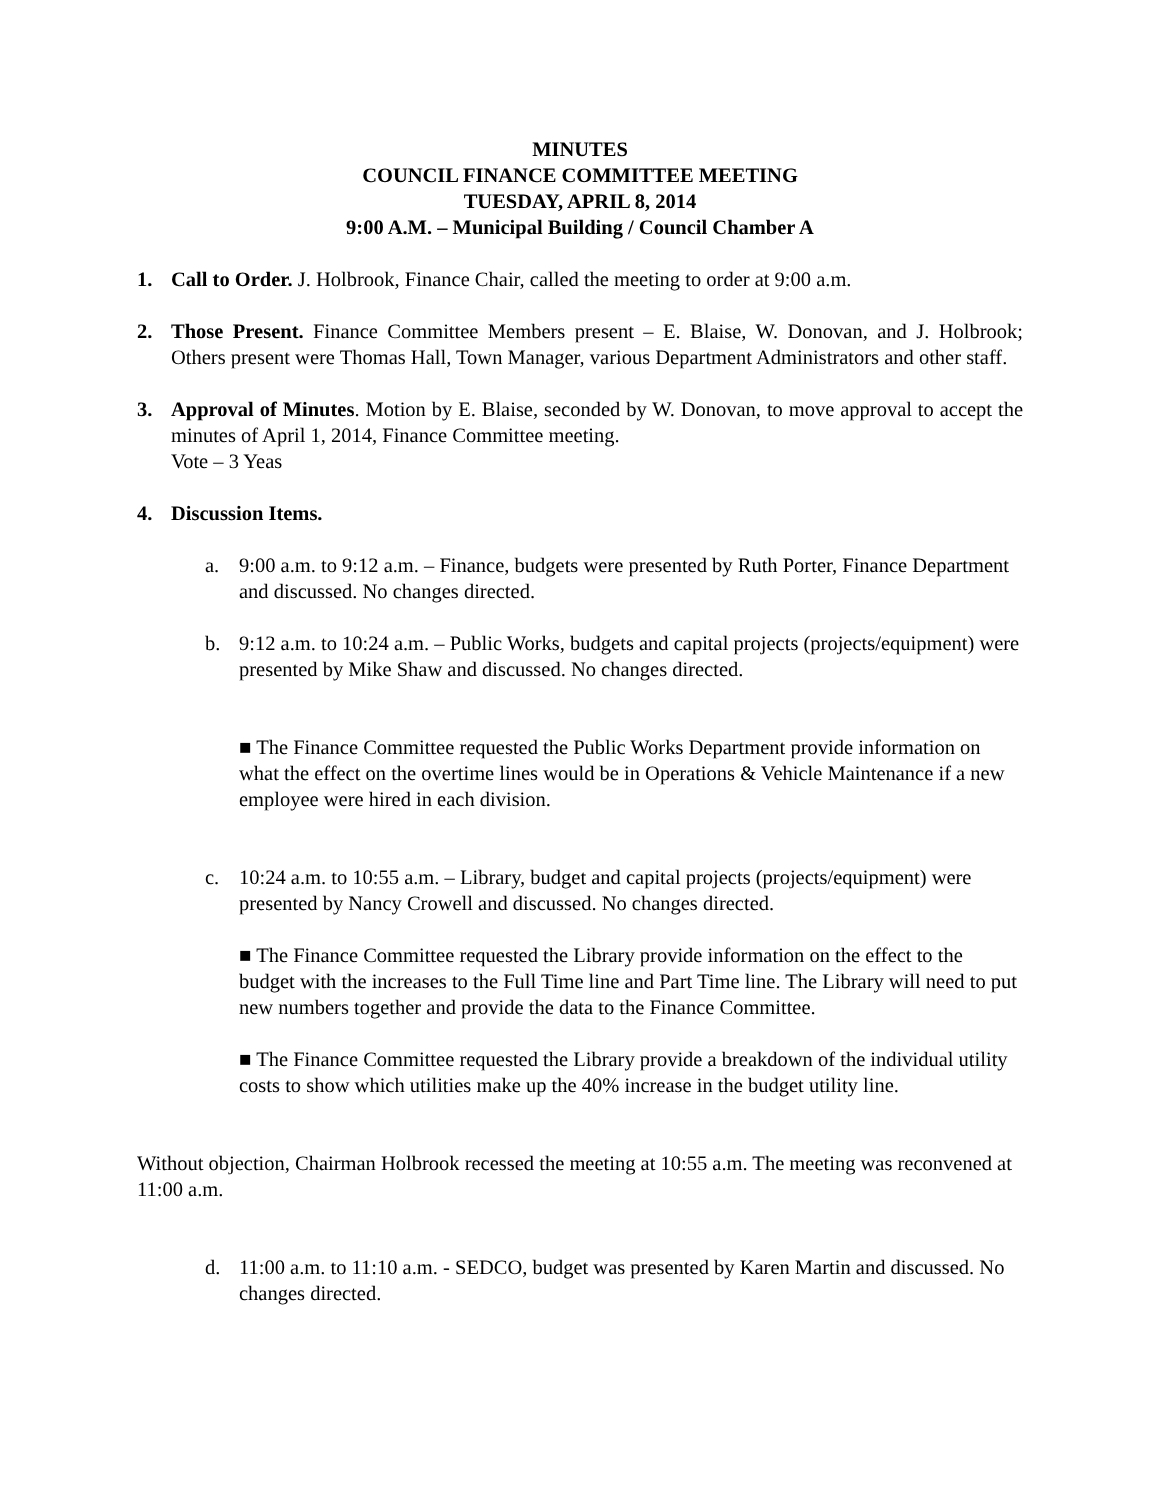MINUTES
COUNCIL FINANCE COMMITTEE MEETING
TUESDAY, APRIL 8, 2014
9:00 A.M. – Municipal Building / Council Chamber A
1. Call to Order. J. Holbrook, Finance Chair, called the meeting to order at 9:00 a.m.
2. Those Present. Finance Committee Members present – E. Blaise, W. Donovan, and J. Holbrook; Others present were Thomas Hall, Town Manager, various Department Administrators and other staff.
3. Approval of Minutes. Motion by E. Blaise, seconded by W. Donovan, to move approval to accept the minutes of April 1, 2014, Finance Committee meeting.
Vote – 3 Yeas
4. Discussion Items.
a. 9:00 a.m. to 9:12 a.m. – Finance, budgets were presented by Ruth Porter, Finance Department and discussed. No changes directed.
b. 9:12 a.m. to 10:24 a.m. – Public Works, budgets and capital projects (projects/equipment) were presented by Mike Shaw and discussed. No changes directed.
■ The Finance Committee requested the Public Works Department provide information on what the effect on the overtime lines would be in Operations & Vehicle Maintenance if a new employee were hired in each division.
c. 10:24 a.m. to 10:55 a.m. – Library, budget and capital projects (projects/equipment) were presented by Nancy Crowell and discussed. No changes directed.
■ The Finance Committee requested the Library provide information on the effect to the budget with the increases to the Full Time line and Part Time line. The Library will need to put new numbers together and provide the data to the Finance Committee.
■ The Finance Committee requested the Library provide a breakdown of the individual utility costs to show which utilities make up the 40% increase in the budget utility line.
Without objection, Chairman Holbrook recessed the meeting at 10:55 a.m. The meeting was reconvened at 11:00 a.m.
d. 11:00 a.m. to 11:10 a.m. - SEDCO, budget was presented by Karen Martin and discussed. No changes directed.